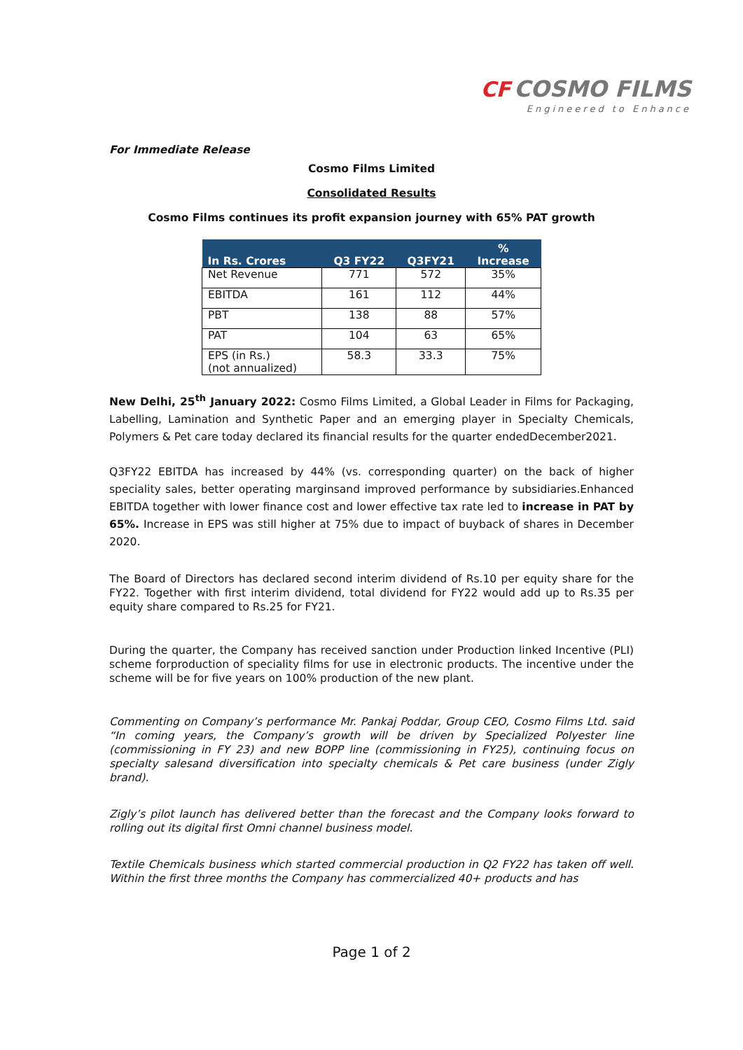CF COSMO FILMS
Engineered to Enhance
For Immediate Release
Cosmo Films Limited
Consolidated Results
Cosmo Films continues its profit expansion journey with 65% PAT growth
| In Rs. Crores | Q3 FY22 | Q3FY21 | % Increase |
| --- | --- | --- | --- |
| Net Revenue | 771 | 572 | 35% |
| EBITDA | 161 | 112 | 44% |
| PBT | 138 | 88 | 57% |
| PAT | 104 | 63 | 65% |
| EPS (in Rs.) (not annualized) | 58.3 | 33.3 | 75% |
New Delhi, 25<sup>th</sup> January 2022: Cosmo Films Limited, a Global Leader in Films for Packaging, Labelling, Lamination and Synthetic Paper and an emerging player in Specialty Chemicals, Polymers & Pet care today declared its financial results for the quarter endedDecember2021.
Q3FY22 EBITDA has increased by 44% (vs. corresponding quarter) on the back of higher speciality sales, better operating marginsand improved performance by subsidiaries.Enhanced EBITDA together with lower finance cost and lower effective tax rate led to increase in PAT by 65%. Increase in EPS was still higher at 75% due to impact of buyback of shares in December 2020.
The Board of Directors has declared second interim dividend of Rs.10 per equity share for the FY22. Together with first interim dividend, total dividend for FY22 would add up to Rs.35 per equity share compared to Rs.25 for FY21.
During the quarter, the Company has received sanction under Production linked Incentive (PLI) scheme forproduction of speciality films for use in electronic products. The incentive under the scheme will be for five years on 100% production of the new plant.
Commenting on Company’s performance Mr. Pankaj Poddar, Group CEO, Cosmo Films Ltd. said “In coming years, the Company’s growth will be driven by Specialized Polyester line (commissioning in FY 23) and new BOPP line (commissioning in FY25), continuing focus on specialty salesand diversification into specialty chemicals & Pet care business (under Zigly brand).
Zigly’s pilot launch has delivered better than the forecast and the Company looks forward to rolling out its digital first Omni channel business model.
Textile Chemicals business which started commercial production in Q2 FY22 has taken off well. Within the first three months the Company has commercialized 40+ products and has
Page 1 of 2